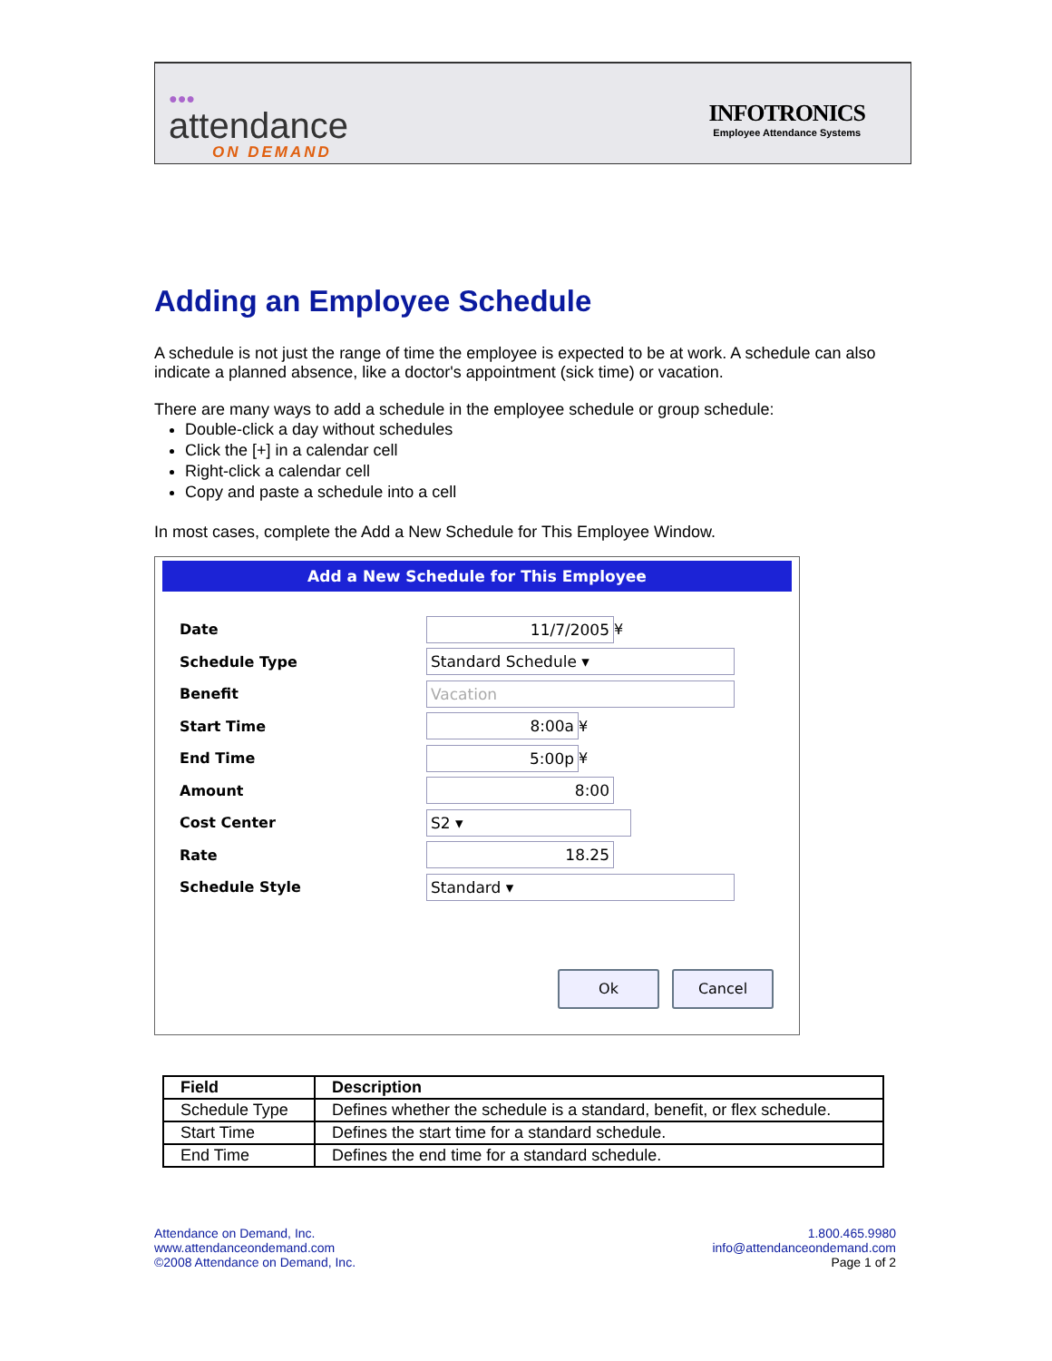●●●
attendance
ON DEMAND
INFOTRONICS
Employee Attendance Systems
Adding an Employee Schedule
A schedule is not just the range of time the employee is expected to be at work. A schedule can also indicate a planned absence, like a doctor's appointment (sick time) or vacation.
There are many ways to add a schedule in the employee schedule or group schedule:
Double-click a day without schedules
Click the [+] in a calendar cell
Right-click a calendar cell
Copy and paste a schedule into a cell
In most cases, complete the Add a New Schedule for This Employee Window.
Add a New Schedule for This Employee
Date 11/7/2005 ¥
Schedule Type Standard Schedule ▾
Benefit Vacation
Start Time 8:00a ¥
End Time 5:00p ¥
Amount 8:00
Cost Center S2 ▾
Rate 18.25
Schedule Style Standard ▾
Ok Cancel
| Field | Description |
| --- | --- |
| Schedule Type | Defines whether the schedule is a standard, benefit, or flex schedule. |
| Start Time | Defines the start time for a standard schedule. |
| End Time | Defines the end time for a standard schedule. |
Attendance on Demand, Inc.
www.attendanceondemand.com
©2008 Attendance on Demand, Inc.
1.800.465.9980
info@attendanceondemand.com
Page 1 of 2